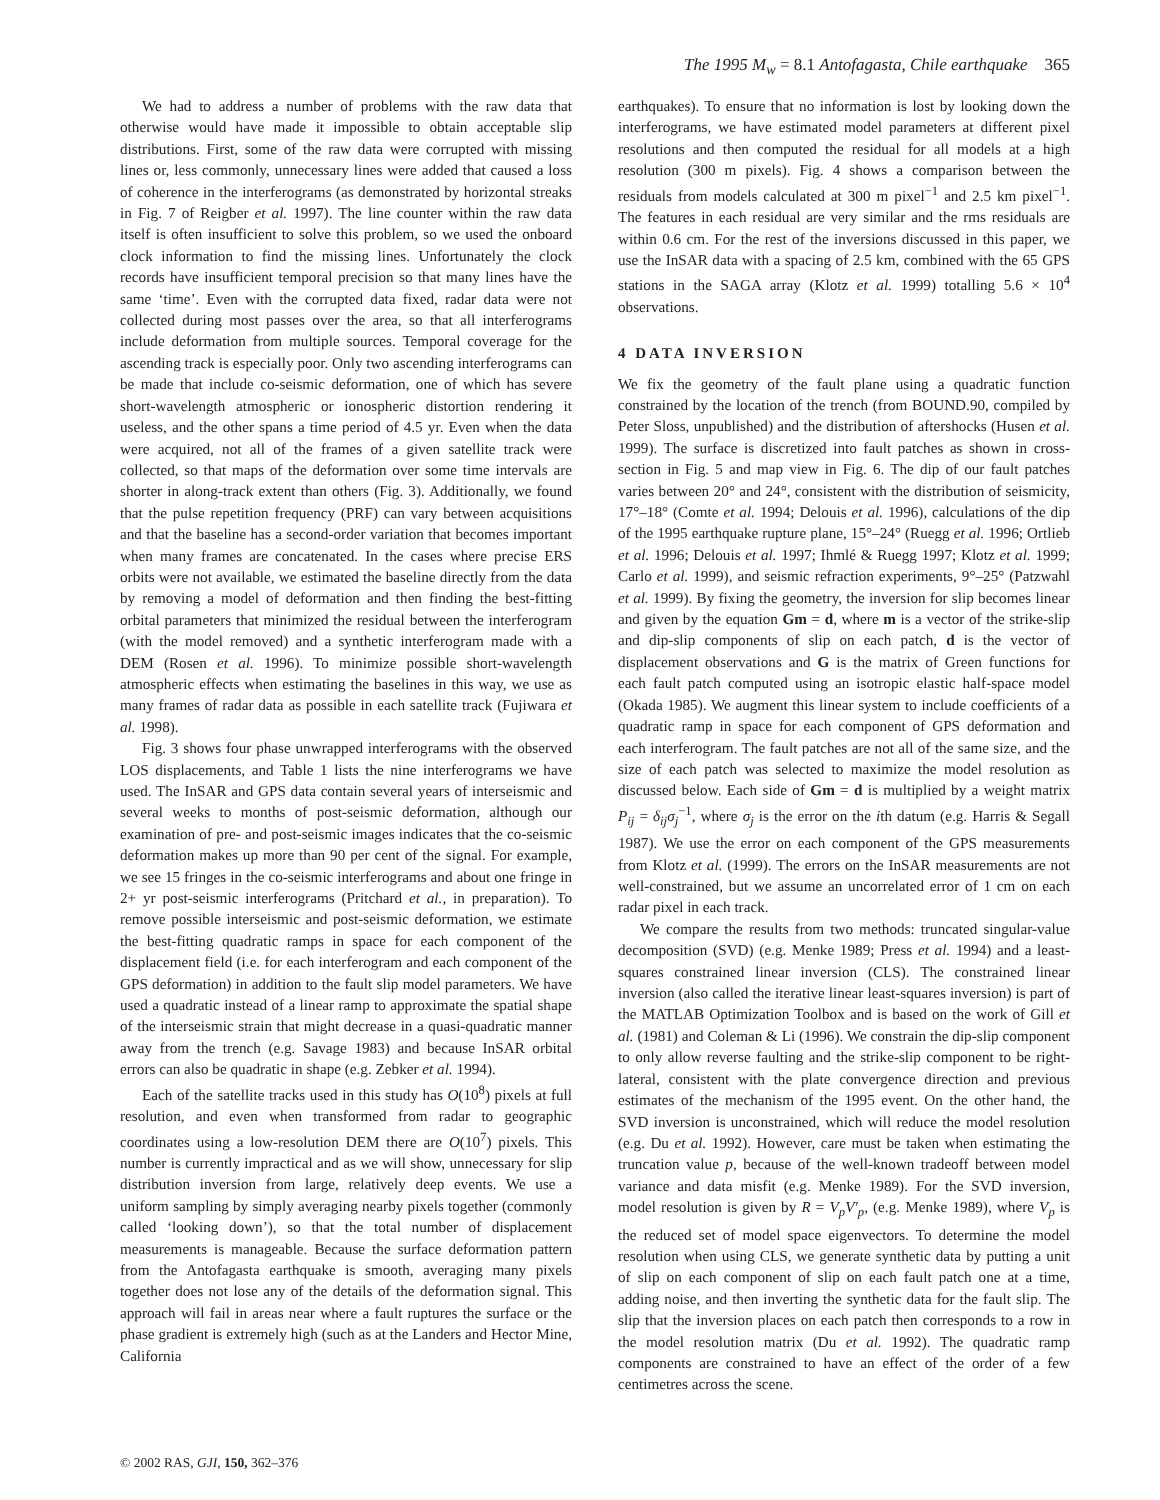The 1995 M<sub>w</sub> = 8.1 Antofagasta, Chile earthquake 365
We had to address a number of problems with the raw data that otherwise would have made it impossible to obtain acceptable slip distributions. First, some of the raw data were corrupted with missing lines or, less commonly, unnecessary lines were added that caused a loss of coherence in the interferograms (as demonstrated by horizontal streaks in Fig. 7 of Reigber et al. 1997). The line counter within the raw data itself is often insufficient to solve this problem, so we used the onboard clock information to find the missing lines. Unfortunately the clock records have insufficient temporal precision so that many lines have the same ‘time’. Even with the corrupted data fixed, radar data were not collected during most passes over the area, so that all interferograms include deformation from multiple sources. Temporal coverage for the ascending track is especially poor. Only two ascending interferograms can be made that include co-seismic deformation, one of which has severe short-wavelength atmospheric or ionospheric distortion rendering it useless, and the other spans a time period of 4.5 yr. Even when the data were acquired, not all of the frames of a given satellite track were collected, so that maps of the deformation over some time intervals are shorter in along-track extent than others (Fig. 3). Additionally, we found that the pulse repetition frequency (PRF) can vary between acquisitions and that the baseline has a second-order variation that becomes important when many frames are concatenated. In the cases where precise ERS orbits were not available, we estimated the baseline directly from the data by removing a model of deformation and then finding the best-fitting orbital parameters that minimized the residual between the interferogram (with the model removed) and a synthetic interferogram made with a DEM (Rosen et al. 1996). To minimize possible short-wavelength atmospheric effects when estimating the baselines in this way, we use as many frames of radar data as possible in each satellite track (Fujiwara et al. 1998).
Fig. 3 shows four phase unwrapped interferograms with the observed LOS displacements, and Table 1 lists the nine interferograms we have used. The InSAR and GPS data contain several years of interseismic and several weeks to months of post-seismic deformation, although our examination of pre- and post-seismic images indicates that the co-seismic deformation makes up more than 90 per cent of the signal. For example, we see 15 fringes in the co-seismic interferograms and about one fringe in 2+ yr post-seismic interferograms (Pritchard et al., in preparation). To remove possible interseismic and post-seismic deformation, we estimate the best-fitting quadratic ramps in space for each component of the displacement field (i.e. for each interferogram and each component of the GPS deformation) in addition to the fault slip model parameters. We have used a quadratic instead of a linear ramp to approximate the spatial shape of the interseismic strain that might decrease in a quasi-quadratic manner away from the trench (e.g. Savage 1983) and because InSAR orbital errors can also be quadratic in shape (e.g. Zebker et al. 1994).
Each of the satellite tracks used in this study has O(10<sup>8</sup>) pixels at full resolution, and even when transformed from radar to geographic coordinates using a low-resolution DEM there are O(10<sup>7</sup>) pixels. This number is currently impractical and as we will show, unnecessary for slip distribution inversion from large, relatively deep events. We use a uniform sampling by simply averaging nearby pixels together (commonly called ‘looking down’), so that the total number of displacement measurements is manageable. Because the surface deformation pattern from the Antofagasta earthquake is smooth, averaging many pixels together does not lose any of the details of the deformation signal. This approach will fail in areas near where a fault ruptures the surface or the phase gradient is extremely high (such as at the Landers and Hector Mine, California
earthquakes). To ensure that no information is lost by looking down the interferograms, we have estimated model parameters at different pixel resolutions and then computed the residual for all models at a high resolution (300 m pixels). Fig. 4 shows a comparison between the residuals from models calculated at 300 m pixel<sup>−1</sup> and 2.5 km pixel<sup>−1</sup>. The features in each residual are very similar and the rms residuals are within 0.6 cm. For the rest of the inversions discussed in this paper, we use the InSAR data with a spacing of 2.5 km, combined with the 65 GPS stations in the SAGA array (Klotz et al. 1999) totalling 5.6 × 10<sup>4</sup> observations.
4 DATA INVERSION
We fix the geometry of the fault plane using a quadratic function constrained by the location of the trench (from BOUND.90, compiled by Peter Sloss, unpublished) and the distribution of aftershocks (Husen et al. 1999). The surface is discretized into fault patches as shown in cross-section in Fig. 5 and map view in Fig. 6. The dip of our fault patches varies between 20° and 24°, consistent with the distribution of seismicity, 17°–18° (Comte et al. 1994; Delouis et al. 1996), calculations of the dip of the 1995 earthquake rupture plane, 15°–24° (Ruegg et al. 1996; Ortlieb et al. 1996; Delouis et al. 1997; Ihmlé & Ruegg 1997; Klotz et al. 1999; Carlo et al. 1999), and seismic refraction experiments, 9°–25° (Patzwahl et al. 1999). By fixing the geometry, the inversion for slip becomes linear and given by the equation Gm = d, where m is a vector of the strike-slip and dip-slip components of slip on each patch, d is the vector of displacement observations and G is the matrix of Green functions for each fault patch computed using an isotropic elastic half-space model (Okada 1985). We augment this linear system to include coefficients of a quadratic ramp in space for each component of GPS deformation and each interferogram. The fault patches are not all of the same size, and the size of each patch was selected to maximize the model resolution as discussed below. Each side of Gm = d is multiplied by a weight matrix P<sub>ij</sub> = δ<sub>ij</sub>σ<sub>j</sub><sup>−1</sup>, where σ<sub>j</sub> is the error on the ith datum (e.g. Harris & Segall 1987). We use the error on each component of the GPS measurements from Klotz et al. (1999). The errors on the InSAR measurements are not well-constrained, but we assume an uncorrelated error of 1 cm on each radar pixel in each track.
We compare the results from two methods: truncated singular-value decomposition (SVD) (e.g. Menke 1989; Press et al. 1994) and a least-squares constrained linear inversion (CLS). The constrained linear inversion (also called the iterative linear least-squares inversion) is part of the MATLAB Optimization Toolbox and is based on the work of Gill et al. (1981) and Coleman & Li (1996). We constrain the dip-slip component to only allow reverse faulting and the strike-slip component to be right-lateral, consistent with the plate convergence direction and previous estimates of the mechanism of the 1995 event. On the other hand, the SVD inversion is unconstrained, which will reduce the model resolution (e.g. Du et al. 1992). However, care must be taken when estimating the truncation value p, because of the well-known tradeoff between model variance and data misfit (e.g. Menke 1989). For the SVD inversion, model resolution is given by R = V<sub>p</sub>V′<sub>p</sub>, (e.g. Menke 1989), where V<sub>p</sub> is the reduced set of model space eigenvectors. To determine the model resolution when using CLS, we generate synthetic data by putting a unit of slip on each component of slip on each fault patch one at a time, adding noise, and then inverting the synthetic data for the fault slip. The slip that the inversion places on each patch then corresponds to a row in the model resolution matrix (Du et al. 1992). The quadratic ramp components are constrained to have an effect of the order of a few centimetres across the scene.
© 2002 RAS, GJI, 150, 362–376